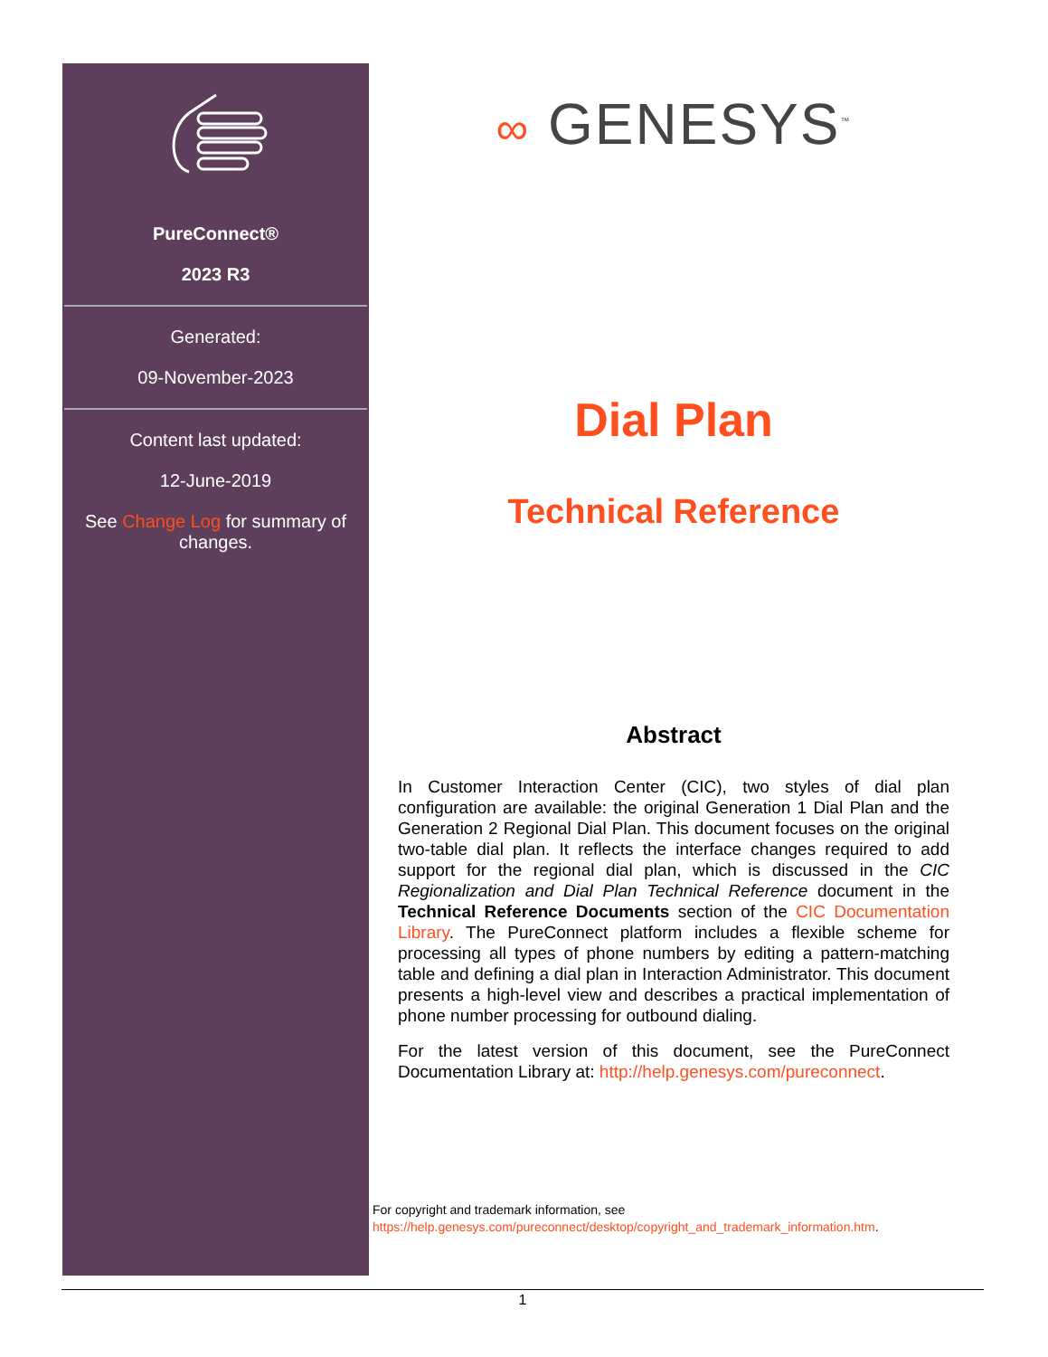PureConnect®
2023 R3
Generated:
09-November-2023
Content last updated:
12-June-2019
See Change Log for summary of changes.
∞ GENESYS<sup>™</sup>
Dial Plan
Technical Reference
Abstract
In Customer Interaction Center (CIC), two styles of dial plan configuration are available: the original Generation 1 Dial Plan and the Generation 2 Regional Dial Plan. This document focuses on the original two-table dial plan. It reflects the interface changes required to add support for the regional dial plan, which is discussed in the CIC Regionalization and Dial Plan Technical Reference document in the Technical Reference Documents section of the CIC Documentation Library. The PureConnect platform includes a flexible scheme for processing all types of phone numbers by editing a pattern-matching table and defining a dial plan in Interaction Administrator. This document presents a high-level view and describes a practical implementation of phone number processing for outbound dialing.
For the latest version of this document, see the PureConnect Documentation Library at: http://help.genesys.com/pureconnect.
For copyright and trademark information, see
https://help.genesys.com/pureconnect/desktop/copyright_and_trademark_information.htm.
1